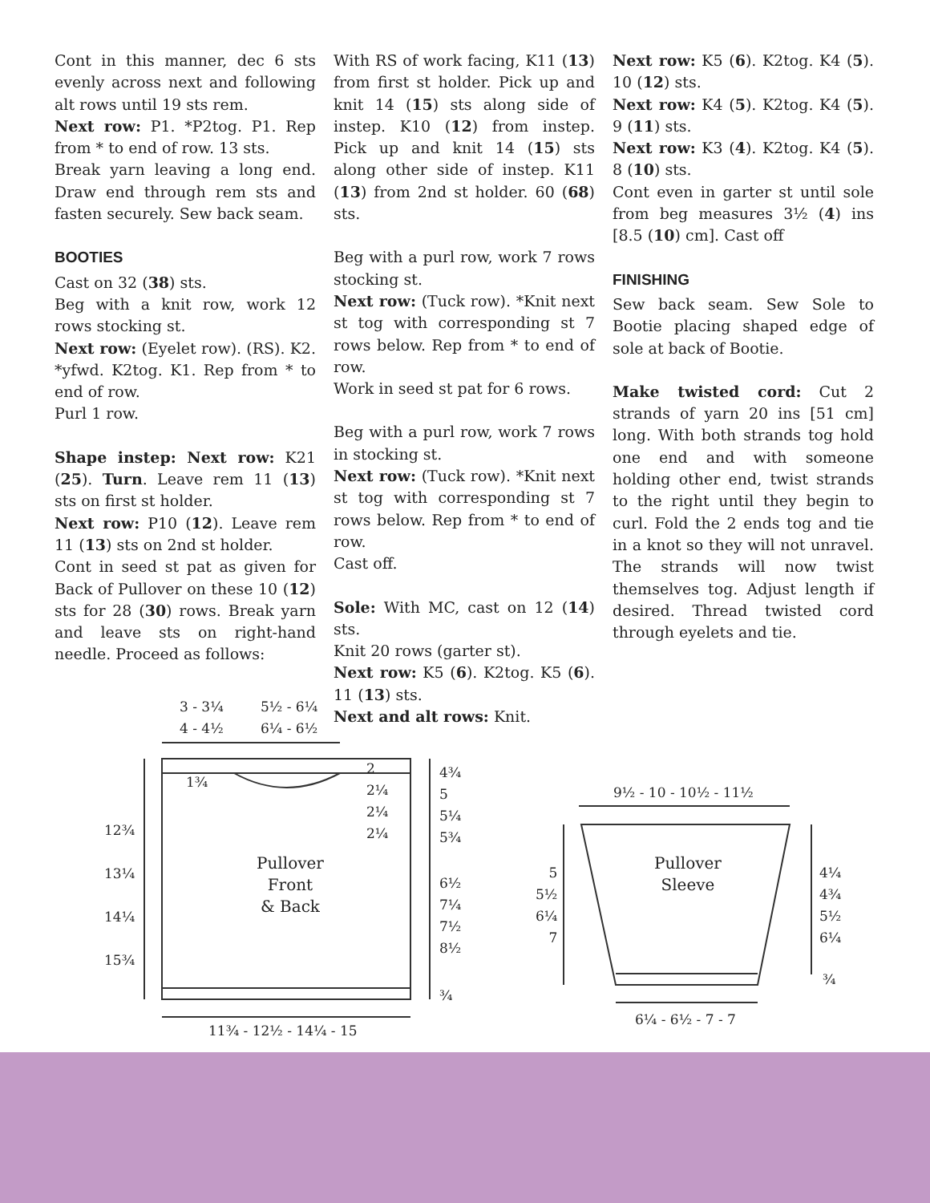Cont in this manner, dec 6 sts evenly across next and following alt rows until 19 sts rem.
Next row: P1. *P2tog. P1. Rep from * to end of row. 13 sts.
Break yarn leaving a long end. Draw end through rem sts and fasten securely. Sew back seam.
BOOTIES
Cast on 32 (38) sts.
Beg with a knit row, work 12 rows stocking st.
Next row: (Eyelet row). (RS). K2. *yfwd. K2tog. K1. Rep from * to end of row.
Purl 1 row.
Shape instep: Next row: K21 (25). Turn. Leave rem 11 (13) sts on first st holder.
Next row: P10 (12). Leave rem 11 (13) sts on 2nd st holder.
Cont in seed st pat as given for Back of Pullover on these 10 (12) sts for 28 (30) rows. Break yarn and leave sts on right-hand needle. Proceed as follows:
With RS of work facing, K11 (13) from first st holder. Pick up and knit 14 (15) sts along side of instep. K10 (12) from instep. Pick up and knit 14 (15) sts along other side of instep. K11 (13) from 2nd st holder. 60 (68) sts.
Beg with a purl row, work 7 rows stocking st.
Next row: (Tuck row). *Knit next st tog with corresponding st 7 rows below. Rep from * to end of row.
Work in seed st pat for 6 rows.
Beg with a purl row, work 7 rows in stocking st.
Next row: (Tuck row). *Knit next st tog with corresponding st 7 rows below. Rep from * to end of row.
Cast off.
Sole: With MC, cast on 12 (14) sts.
Knit 20 rows (garter st).
Next row: K5 (6). K2tog. K5 (6). 11 (13) sts.
Next and alt rows: Knit.
Next row: K5 (6). K2tog. K4 (5). 10 (12) sts.
Next row: K4 (5). K2tog. K4 (5). 9 (11) sts.
Next row: K3 (4). K2tog. K4 (5). 8 (10) sts.
Cont even in garter st until sole from beg measures 3½ (4) ins [8.5 (10) cm]. Cast off
FINISHING
Sew back seam. Sew Sole to Bootie placing shaped edge of sole at back of Bootie.
Make twisted cord: Cut 2 strands of yarn 20 ins [51 cm] long. With both strands tog hold one end and with someone holding other end, twist strands to the right until they begin to curl. Fold the 2 ends tog and tie in a knot so they will not unravel. The strands will now twist themselves tog. Adjust length if desired. Thread twisted cord through eyelets and tie.
3 - 3¼
4 - 4½
5½ - 6¼
6¼ - 6½
1¾
2
2¼
2¼
2¼
4¾
5
5¼
5¾
12¾
13¼
14¼
15¾
Pullover
Front
& Back
6½
7¼
7½
8½
¾
11¾ - 12½ - 14¼ - 15
9½ - 10 - 10½ - 11½
5
5½
6¼
7
Pullover
Sleeve
4¼
4¾
5½
6¼
¾
6¼ - 6½ - 7 - 7